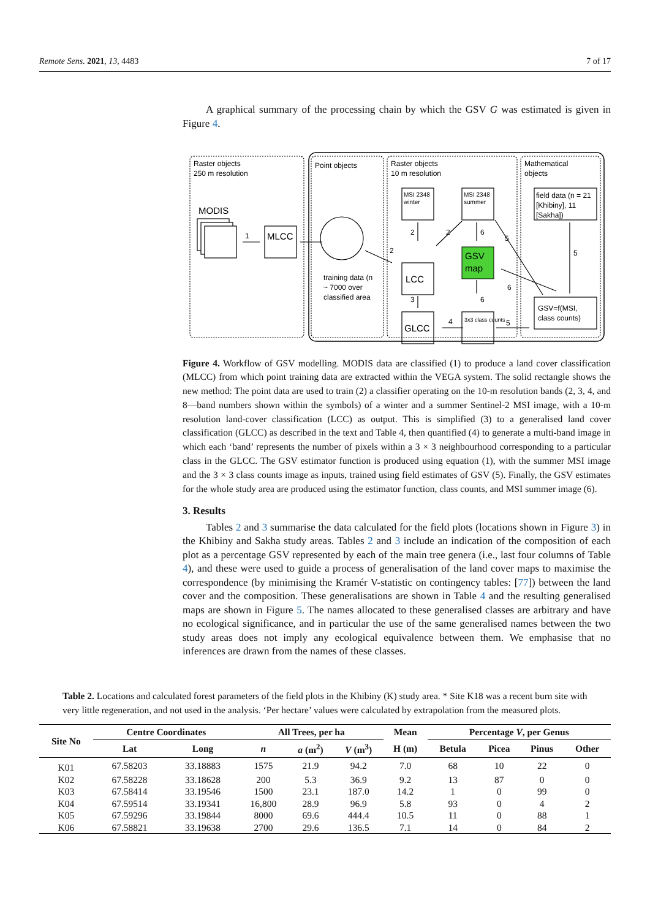Remote Sens. 2021, 13, 4483 7 of 17
A graphical summary of the processing chain by which the GSV G was estimated is given in Figure 4.
Raster objects
250 m resolution
Point objects
Raster objects
10 m resolution
Mathematical
objects
MODIS
MLCC
training data (n
~ 7000 over
classified area
MSI 2348
winter
MSI 2348
summer
LCC
GSV
map
GLCC
3x3 class counts
field data (n = 21
[Khibiny], 11
[Sakha])
GSV=f(MSI,
class counts)
1
2
2
2
6
3
4
6
5
5
6
5
Figure 4. Workflow of GSV modelling. MODIS data are classified (1) to produce a land cover classification (MLCC) from which point training data are extracted within the VEGA system. The solid rectangle shows the new method: The point data are used to train (2) a classifier operating on the 10-m resolution bands (2, 3, 4, and 8—band numbers shown within the symbols) of a winter and a summer Sentinel-2 MSI image, with a 10-m resolution land-cover classification (LCC) as output. This is simplified (3) to a generalised land cover classification (GLCC) as described in the text and Table 4, then quantified (4) to generate a multi-band image in which each ‘band’ represents the number of pixels within a 3 × 3 neighbourhood corresponding to a particular class in the GLCC. The GSV estimator function is produced using equation (1), with the summer MSI image and the 3 × 3 class counts image as inputs, trained using field estimates of GSV (5). Finally, the GSV estimates for the whole study area are produced using the estimator function, class counts, and MSI summer image (6).
3. Results
Tables 2 and 3 summarise the data calculated for the field plots (locations shown in Figure 3) in the Khibiny and Sakha study areas. Tables 2 and 3 include an indication of the composition of each plot as a percentage GSV represented by each of the main tree genera (i.e., last four columns of Table 4), and these were used to guide a process of generalisation of the land cover maps to maximise the correspondence (by minimising the Kramér V-statistic on contingency tables: [77]) between the land cover and the composition. These generalisations are shown in Table 4 and the resulting generalised maps are shown in Figure 5. The names allocated to these generalised classes are arbitrary and have no ecological significance, and in particular the use of the same generalised names between the two study areas does not imply any ecological equivalence between them. We emphasise that no inferences are drawn from the names of these classes.
Table 2. Locations and calculated forest parameters of the field plots in the Khibiny (K) study area. * Site K18 was a recent burn site with very little regeneration, and not used in the analysis. ‘Per hectare’ values were calculated by extrapolation from the measured plots.
| Site No | Centre Coordinates | | All Trees, per ha | | | Mean | Percentage V , per Genus | | | |
| --- | --- | --- | --- | --- | --- | --- | --- | --- | --- | --- |
| | Lat | Long | n | a (m<sup>2</sup>) | V (m<sup>3</sup>) | H (m) | Betula | Picea | Pinus | Other |
| K01 | 67.58203 | 33.18883 | 1575 | 21.9 | 94.2 | 7.0 | 68 | 10 | 22 | 0 |
| K02 | 67.58228 | 33.18628 | 200 | 5.3 | 36.9 | 9.2 | 13 | 87 | 0 | 0 |
| K03 | 67.58414 | 33.19546 | 1500 | 23.1 | 187.0 | 14.2 | 1 | 0 | 99 | 0 |
| K04 | 67.59514 | 33.19341 | 16,800 | 28.9 | 96.9 | 5.8 | 93 | 0 | 4 | 2 |
| K05 | 67.59296 | 33.19844 | 8000 | 69.6 | 444.4 | 10.5 | 11 | 0 | 88 | 1 |
| K06 | 67.58821 | 33.19638 | 2700 | 29.6 | 136.5 | 7.1 | 14 | 0 | 84 | 2 |